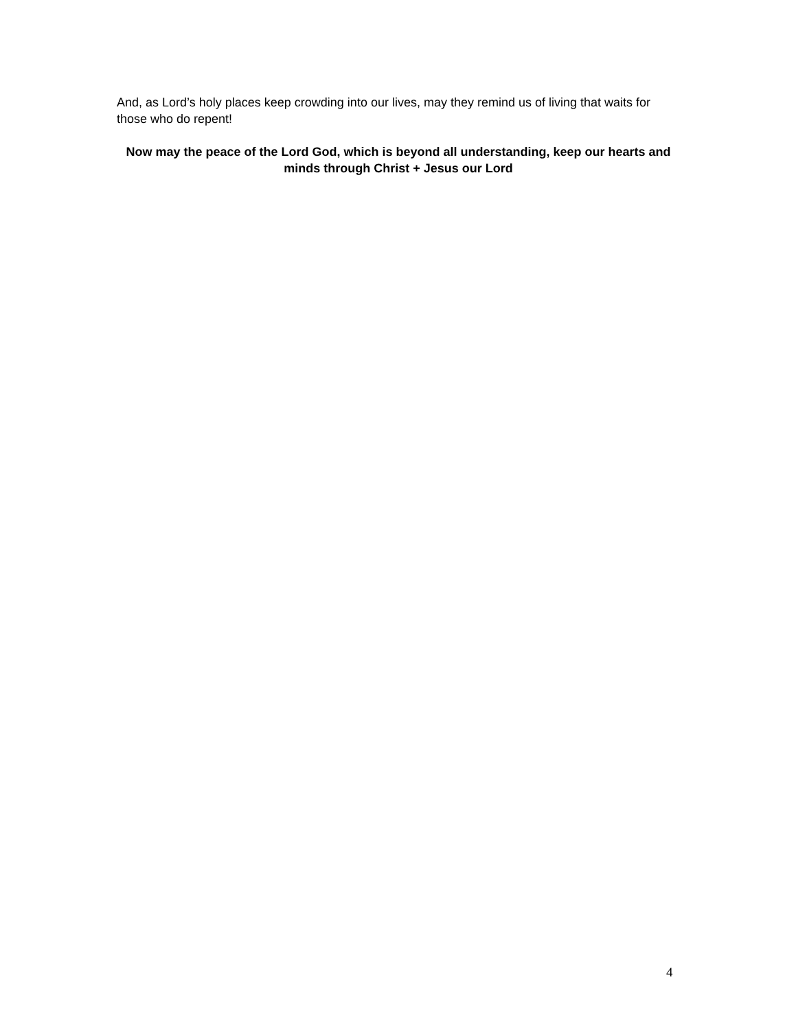And, as Lord’s holy places keep crowding into our lives, may they remind us of living that waits for those who do repent!
Now may the peace of the Lord God, which is beyond all understanding, keep our hearts and minds through Christ + Jesus our Lord
4